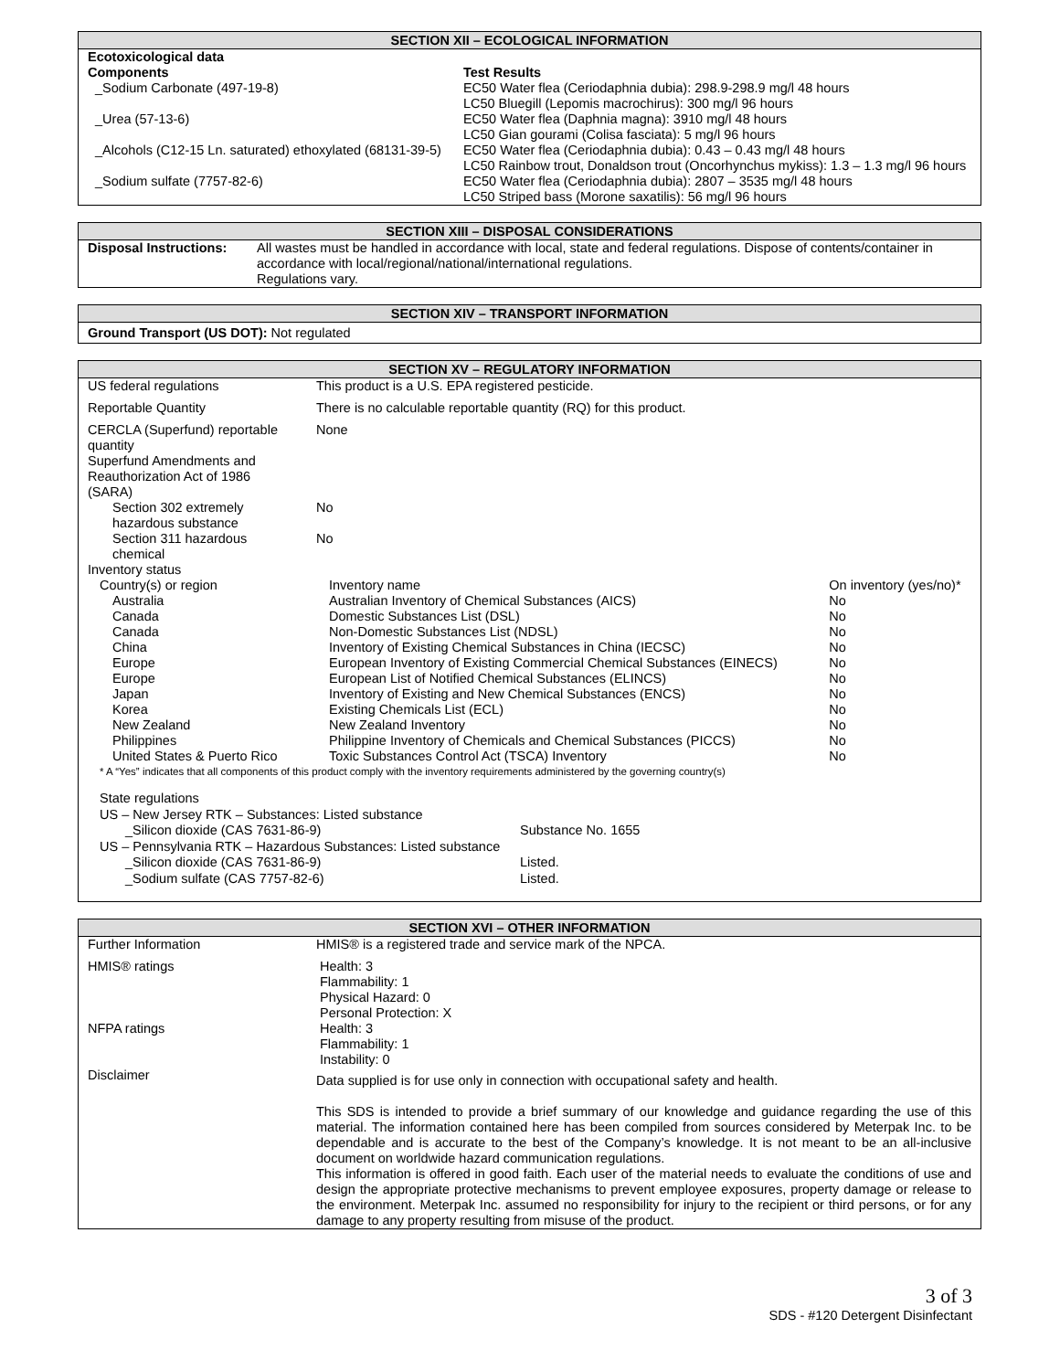SECTION XII – ECOLOGICAL INFORMATION
| Ecotoxicological data Components | Test Results |
| --- | --- |
| _Sodium Carbonate (497-19-8) | EC50 Water flea (Ceriodaphnia dubia): 298.9-298.9 mg/l 48 hours LC50 Bluegill (Lepomis macrochirus): 300 mg/l 96 hours |
| _Urea (57-13-6) | EC50 Water flea (Daphnia magna): 3910 mg/l 48 hours LC50 Gian gourami (Colisa fasciata): 5 mg/l 96 hours |
| _Alcohols (C12-15 Ln. saturated) ethoxylated (68131-39-5) | EC50 Water flea (Ceriodaphnia dubia): 0.43 – 0.43 mg/l 48 hours LC50 Rainbow trout, Donaldson trout (Oncorhynchus mykiss): 1.3 – 1.3 mg/l 96 hours |
| _Sodium sulfate (7757-82-6) | EC50 Water flea (Ceriodaphnia dubia): 2807 – 3535 mg/l 48 hours LC50 Striped bass (Morone saxatilis): 56 mg/l 96 hours |
SECTION XIII – DISPOSAL CONSIDERATIONS
| Disposal Instructions: | All wastes must be handled in accordance with local, state and federal regulations. Dispose of contents/container in accordance with local/regional/national/international regulations. Regulations vary. |
SECTION XIV – TRANSPORT INFORMATION
Ground Transport (US DOT): Not regulated
SECTION XV – REGULATORY INFORMATION
| US federal regulations | This product is a U.S. EPA registered pesticide. | |
| Reportable Quantity | There is no calculable reportable quantity (RQ) for this product. | |
| CERCLA (Superfund) reportable quantity Superfund Amendments and Reauthorization Act of 1986 (SARA) | None | |
| Section 302 extremely hazardous substance | No | |
| Section 311 hazardous chemical | No | |
| Inventory status | | |
| Country(s) or region | Inventory name | On inventory (yes/no)* |
| Australia | Australian Inventory of Chemical Substances (AICS) | No |
| Canada | Domestic Substances List (DSL) | No |
| Canada | Non-Domestic Substances List (NDSL) | No |
| China | Inventory of Existing Chemical Substances in China (IECSC) | No |
| Europe | European Inventory of Existing Commercial Chemical Substances (EINECS) | No |
| Europe | European List of Notified Chemical Substances (ELINCS) | No |
| Japan | Inventory of Existing and New Chemical Substances (ENCS) | No |
| Korea | Existing Chemicals List (ECL) | No |
| New Zealand | New Zealand Inventory | No |
| Philippines | Philippine Inventory of Chemicals and Chemical Substances (PICCS) | No |
| United States & Puerto Rico | Toxic Substances Control Act (TSCA) Inventory | No |
| * A “Yes” indicates that all components of this product comply with the inventory requirements administered by the governing country(s) | | |
State regulations
US – New Jersey RTK – Substances: Listed substance
_Silicon dioxide (CAS 7631-86-9) Substance No. 1655
US – Pennsylvania RTK – Hazardous Substances: Listed substance
_Silicon dioxide (CAS 7631-86-9) Listed.
_Sodium sulfate (CAS 7757-82-6) Listed.
SECTION XVI – OTHER INFORMATION
| Further Information | HMIS® is a registered trade and service mark of the NPCA. |
| HMIS® ratings | Health: 3 Flammability: 1 Physical Hazard: 0 Personal Protection: X |
| NFPA ratings | Health: 3 Flammability: 1 Instability: 0 |
| Disclaimer | Data supplied is for use only in connection with occupational safety and health. This SDS is intended to provide a brief summary of our knowledge and guidance regarding the use of this material. The information contained here has been compiled from sources considered by Meterpak Inc. to be dependable and is accurate to the best of the Company’s knowledge. It is not meant to be an all-inclusive document on worldwide hazard communication regulations. This information is offered in good faith. Each user of the material needs to evaluate the conditions of use and design the appropriate protective mechanisms to prevent employee exposures, property damage or release to the environment. Meterpak Inc. assumed no responsibility for injury to the recipient or third persons, or for any damage to any property resulting from misuse of the product. |
3 of 3
SDS - #120 Detergent Disinfectant